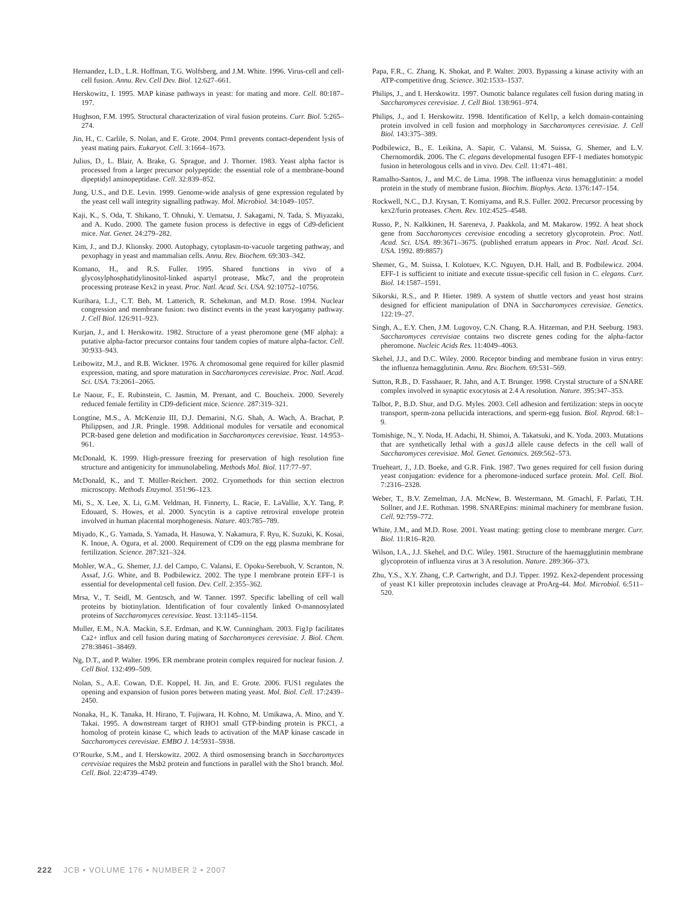Hernandez, L.D., L.R. Hoffman, T.G. Wolfsberg, and J.M. White. 1996. Virus-cell and cell-cell fusion. Annu. Rev. Cell Dev. Biol. 12:627–661.
Herskowitz, I. 1995. MAP kinase pathways in yeast: for mating and more. Cell. 80:187–197.
Hughson, F.M. 1995. Structural characterization of viral fusion proteins. Curr. Biol. 5:265–274.
Jin, H., C. Carlile, S. Nolan, and E. Grote. 2004. Prm1 prevents contact-dependent lysis of yeast mating pairs. Eukaryot. Cell. 3:1664–1673.
Julius, D., L. Blair, A. Brake, G. Sprague, and J. Thorner. 1983. Yeast alpha factor is processed from a larger precursor polypeptide: the essential role of a membrane-bound dipeptidyl aminopeptidase. Cell. 32:839–852.
Jung, U.S., and D.E. Levin. 1999. Genome-wide analysis of gene expression regulated by the yeast cell wall integrity signalling pathway. Mol. Microbiol. 34:1049–1057.
Kaji, K., S. Oda, T. Shikano, T. Ohnuki, Y. Uematsu, J. Sakagami, N. Tada, S. Miyazaki, and A. Kudo. 2000. The gamete fusion process is defective in eggs of Cd9-deficient mice. Nat. Genet. 24:279–282.
Kim, J., and D.J. Klionsky. 2000. Autophagy, cytoplasm-to-vacuole targeting pathway, and pexophagy in yeast and mammalian cells. Annu. Rev. Biochem. 69:303–342.
Komano, H., and R.S. Fuller. 1995. Shared functions in vivo of a glycosylphosphatidylinositol-linked aspartyl protease, Mkc7, and the proprotein processing protease Kex2 in yeast. Proc. Natl. Acad. Sci. USA. 92:10752–10756.
Kurihara, L.J., C.T. Beh, M. Latterich, R. Schekman, and M.D. Rose. 1994. Nuclear congression and membrane fusion: two distinct events in the yeast karyogamy pathway. J. Cell Biol. 126:911–923.
Kurjan, J., and I. Herskowitz. 1982. Structure of a yeast pheromone gene (MF alpha): a putative alpha-factor precursor contains four tandem copies of mature alpha-factor. Cell. 30:933–943.
Leibowitz, M.J., and R.B. Wickner. 1976. A chromosomal gene required for killer plasmid expression, mating, and spore maturation in Saccharomyces cerevisiae. Proc. Natl. Acad. Sci. USA. 73:2061–2065.
Le Naour, F., E. Rubinstein, C. Jasmin, M. Prenant, and C. Boucheix. 2000. Severely reduced female fertility in CD9-deficient mice. Science. 287:319–321.
Longtine, M.S., A. McKenzie III, D.J. Demarini, N.G. Shah, A. Wach, A. Brachat, P. Philippsen, and J.R. Pringle. 1998. Additional modules for versatile and economical PCR-based gene deletion and modification in Saccharomyces cerevisiae. Yeast. 14:953–961.
McDonald, K. 1999. High-pressure freezing for preservation of high resolution fine structure and antigenicity for immunolabeling. Methods Mol. Biol. 117:77–97.
McDonald, K., and T. Müller-Reichert. 2002. Cryomethods for thin section electron microscopy. Methods Enzymol. 351:96–123.
Mi, S., X. Lee, X. Li, G.M. Veldman, H. Finnerty, L. Racie, E. LaVallie, X.Y. Tang, P. Edouard, S. Howes, et al. 2000. Syncytin is a captive retroviral envelope protein involved in human placental morphogenesis. Nature. 403:785–789.
Miyado, K., G. Yamada, S. Yamada, H. Hasuwa, Y. Nakamura, F. Ryu, K. Suzuki, K. Kosai, K. Inoue, A. Ogura, et al. 2000. Requirement of CD9 on the egg plasma membrane for fertilization. Science. 287:321–324.
Mohler, W.A., G. Shemer, J.J. del Campo, C. Valansi, E. Opoku-Serebuoh, V. Scranton, N. Assaf, J.G. White, and B. Podbilewicz. 2002. The type I membrane protein EFF-1 is essential for developmental cell fusion. Dev. Cell. 2:355–362.
Mrsa, V., T. Seidl, M. Gentzsch, and W. Tanner. 1997. Specific labelling of cell wall proteins by biotinylation. Identification of four covalently linked O-mannosylated proteins of Saccharomyces cerevisiae. Yeast. 13:1145–1154.
Muller, E.M., N.A. Mackin, S.E. Erdman, and K.W. Cunningham. 2003. Fig1p facilitates Ca2+ influx and cell fusion during mating of Saccharomyces cerevisiae. J. Biol. Chem. 278:38461–38469.
Ng, D.T., and P. Walter. 1996. ER membrane protein complex required for nuclear fusion. J. Cell Biol. 132:499–509.
Nolan, S., A.E. Cowan, D.E. Koppel, H. Jin, and E. Grote. 2006. FUS1 regulates the opening and expansion of fusion pores between mating yeast. Mol. Biol. Cell. 17:2439–2450.
Nonaka, H., K. Tanaka, H. Hirano, T. Fujiwara, H. Kohno, M. Umikawa, A. Mino, and Y. Takai. 1995. A downstream target of RHO1 small GTP-binding protein is PKC1, a homolog of protein kinase C, which leads to activation of the MAP kinase cascade in Saccharomyces cerevisiae. EMBO J. 14:5931–5938.
O’Rourke, S.M., and I. Herskowitz. 2002. A third osmosensing branch in Saccharomyces cerevisiae requires the Msb2 protein and functions in parallel with the Sho1 branch. Mol. Cell. Biol. 22:4739–4749.
Papa, F.R., C. Zhang, K. Shokat, and P. Walter. 2003. Bypassing a kinase activity with an ATP-competitive drug. Science. 302:1533–1537.
Philips, J., and I. Herskowitz. 1997. Osmotic balance regulates cell fusion during mating in Saccharomyces cerevisiae. J. Cell Biol. 138:961–974.
Philips, J., and I. Herskowitz. 1998. Identification of Kel1p, a kelch domain-containing protein involved in cell fusion and morphology in Saccharomyces cerevisiae. J. Cell Biol. 143:375–389.
Podbilewicz, B., E. Leikina, A. Sapir, C. Valansi, M. Suissa, G. Shemer, and L.V. Chernomordik. 2006. The C. elegans developmental fusogen EFF-1 mediates homotypic fusion in heterologous cells and in vivo. Dev. Cell. 11:471–481.
Ramalho-Santos, J., and M.C. de Lima. 1998. The influenza virus hemagglutinin: a model protein in the study of membrane fusion. Biochim. Biophys. Acta. 1376:147–154.
Rockwell, N.C., D.J. Krysan, T. Komiyama, and R.S. Fuller. 2002. Precursor processing by kex2/furin proteases. Chem. Rev. 102:4525–4548.
Russo, P., N. Kalkkinen, H. Sareneva, J. Paakkola, and M. Makarow. 1992. A heat shock gene from Saccharomyces cerevisiae encoding a secretory glycoprotein. Proc. Natl. Acad. Sci. USA. 89:3671–3675. (published erratum appears in Proc. Natl. Acad. Sci. USA. 1992. 89:8857)
Shemer, G., M. Suissa, I. Kolotuev, K.C. Nguyen, D.H. Hall, and B. Podbilewicz. 2004. EFF-1 is sufficient to initiate and execute tissue-specific cell fusion in C. elegans. Curr. Biol. 14:1587–1591.
Sikorski, R.S., and P. Hieter. 1989. A system of shuttle vectors and yeast host strains designed for efficient manipulation of DNA in Saccharomyces cerevisiae. Genetics. 122:19–27.
Singh, A., E.Y. Chen, J.M. Lugovoy, C.N. Chang, R.A. Hitzeman, and P.H. Seeburg. 1983. Saccharomyces cerevisiae contains two discrete genes coding for the alpha-factor pheromone. Nucleic Acids Res. 11:4049–4063.
Skehel, J.J., and D.C. Wiley. 2000. Receptor binding and membrane fusion in virus entry: the influenza hemagglutinin. Annu. Rev. Biochem. 69:531–569.
Sutton, R.B., D. Fasshauer, R. Jahn, and A.T. Brunger. 1998. Crystal structure of a SNARE complex involved in synaptic exocytosis at 2.4 A resolution. Nature. 395:347–353.
Talbot, P., B.D. Shur, and D.G. Myles. 2003. Cell adhesion and fertilization: steps in oocyte transport, sperm-zona pellucida interactions, and sperm-egg fusion. Biol. Reprod. 68:1–9.
Tomishige, N., Y. Noda, H. Adachi, H. Shimoi, A. Takatsuki, and K. Yoda. 2003. Mutations that are synthetically lethal with a gas1Δ allele cause defects in the cell wall of Saccharomyces cerevisiae. Mol. Genet. Genomics. 269:562–573.
Trueheart, J., J.D. Boeke, and G.R. Fink. 1987. Two genes required for cell fusion during yeast conjugation: evidence for a pheromone-induced surface protein. Mol. Cell. Biol. 7:2316–2328.
Weber, T., B.V. Zemelman, J.A. McNew, B. Westermann, M. Gmachl, F. Parlati, T.H. Sollner, and J.E. Rothman. 1998. SNAREpins: minimal machinery for membrane fusion. Cell. 92:759–772.
White, J.M., and M.D. Rose. 2001. Yeast mating: getting close to membrane merger. Curr. Biol. 11:R16–R20.
Wilson, I.A., J.J. Skehel, and D.C. Wiley. 1981. Structure of the haemagglutinin membrane glycoprotein of influenza virus at 3 A resolution. Nature. 289:366–373.
Zhu, Y.S., X.Y. Zhang, C.P. Cartwright, and D.J. Tipper. 1992. Kex2-dependent processing of yeast K1 killer preprotoxin includes cleavage at ProArg-44. Mol. Microbiol. 6:511–520.
222 JCB • VOLUME 176 • NUMBER 2 • 2007